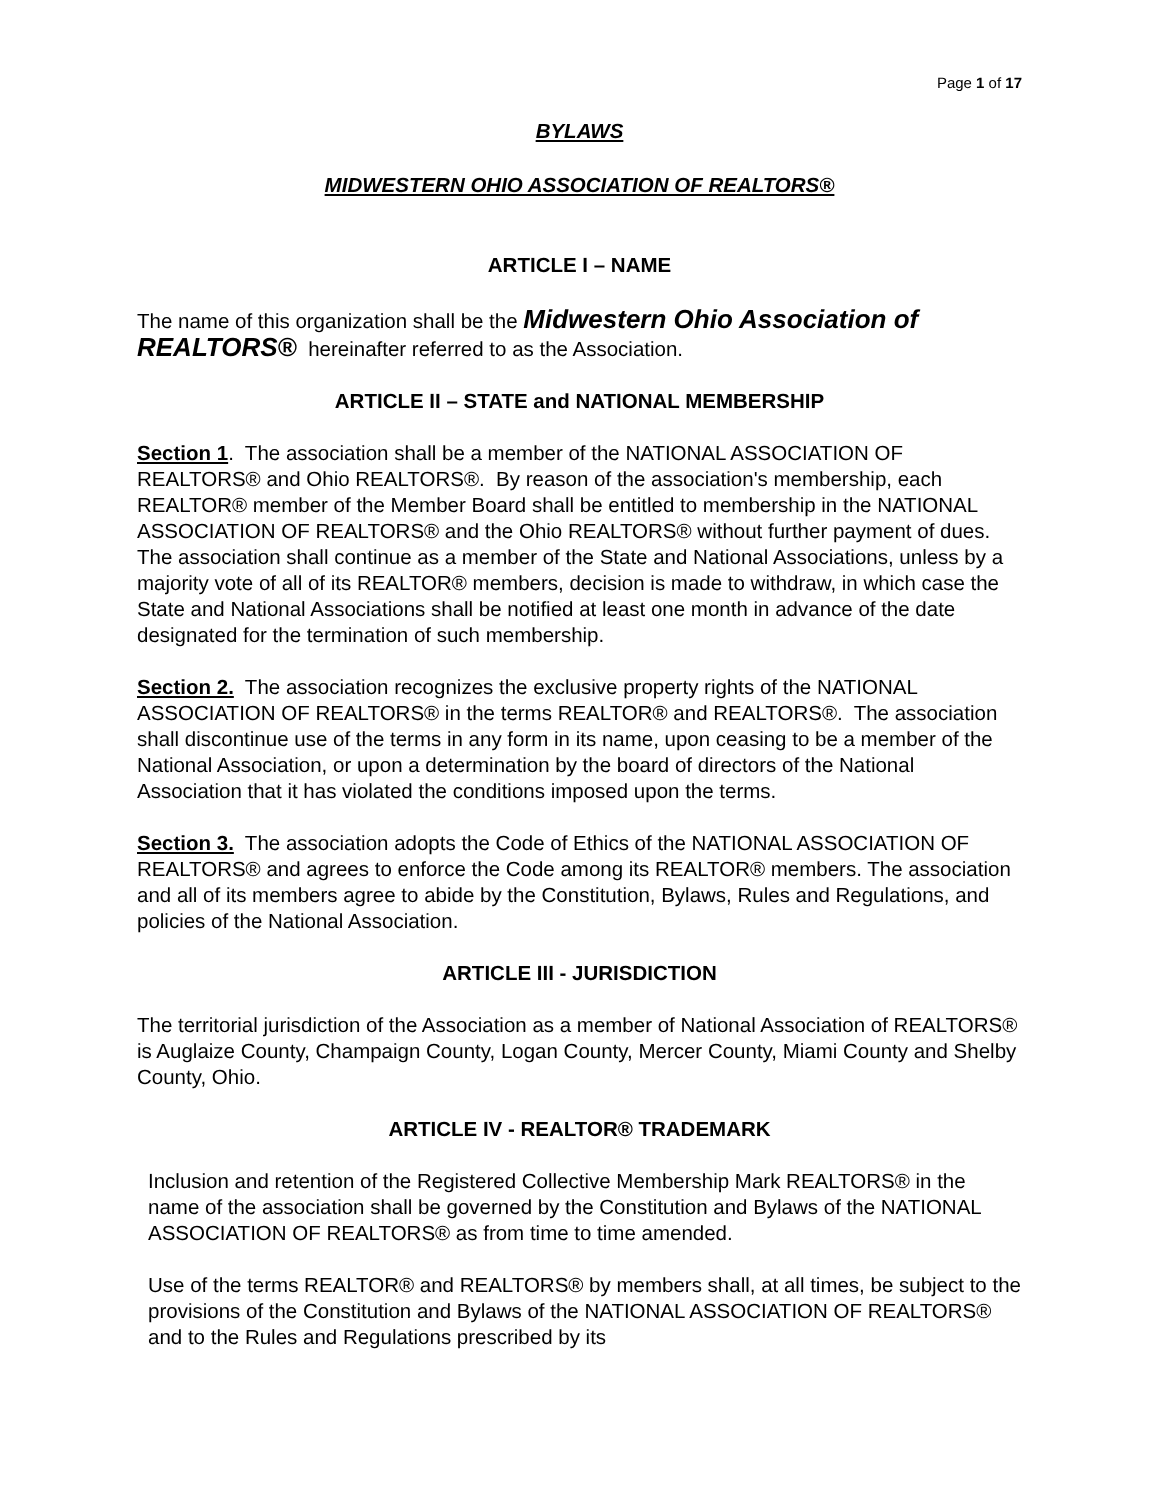Page 1 of 17
BYLAWS
MIDWESTERN OHIO ASSOCIATION OF REALTORS®
ARTICLE I – NAME
The name of this organization shall be the Midwestern Ohio Association of REALTORS® hereinafter referred to as the Association.
ARTICLE II – STATE and NATIONAL MEMBERSHIP
Section 1. The association shall be a member of the NATIONAL ASSOCIATION OF REALTORS® and Ohio REALTORS®. By reason of the association's membership, each REALTOR® member of the Member Board shall be entitled to membership in the NATIONAL ASSOCIATION OF REALTORS® and the Ohio REALTORS® without further payment of dues. The association shall continue as a member of the State and National Associations, unless by a majority vote of all of its REALTOR® members, decision is made to withdraw, in which case the State and National Associations shall be notified at least one month in advance of the date designated for the termination of such membership.
Section 2. The association recognizes the exclusive property rights of the NATIONAL ASSOCIATION OF REALTORS® in the terms REALTOR® and REALTORS®. The association shall discontinue use of the terms in any form in its name, upon ceasing to be a member of the National Association, or upon a determination by the board of directors of the National Association that it has violated the conditions imposed upon the terms.
Section 3. The association adopts the Code of Ethics of the NATIONAL ASSOCIATION OF REALTORS® and agrees to enforce the Code among its REALTOR® members. The association and all of its members agree to abide by the Constitution, Bylaws, Rules and Regulations, and policies of the National Association.
ARTICLE III - JURISDICTION
The territorial jurisdiction of the Association as a member of National Association of REALTORS® is Auglaize County, Champaign County, Logan County, Mercer County, Miami County and Shelby County, Ohio.
ARTICLE IV - REALTOR® TRADEMARK
Inclusion and retention of the Registered Collective Membership Mark REALTORS® in the name of the association shall be governed by the Constitution and Bylaws of the NATIONAL ASSOCIATION OF REALTORS® as from time to time amended.
Use of the terms REALTOR® and REALTORS® by members shall, at all times, be subject to the provisions of the Constitution and Bylaws of the NATIONAL ASSOCIATION OF REALTORS® and to the Rules and Regulations prescribed by its